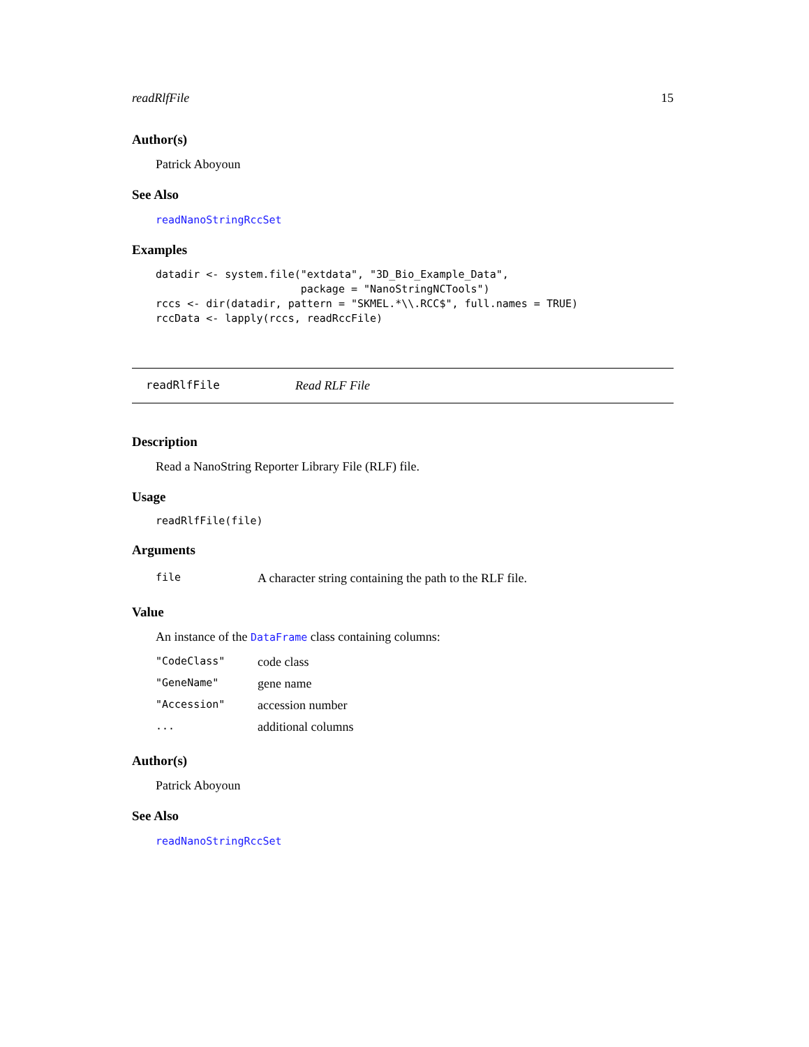readRlfFile 15
Author(s)
Patrick Aboyoun
See Also
readNanoStringRccSet
Examples
datadir <- system.file("extdata", "3D_Bio_Example_Data",
                       package = "NanoStringNCTools")
rccs <- dir(datadir, pattern = "SKMEL.*\\.RCC$", full.names = TRUE)
rccData <- lapply(rccs, readRccFile)
readRlfFile Read RLF File
Description
Read a NanoString Reporter Library File (RLF) file.
Usage
readRlfFile(file)
Arguments
| file | A character string containing the path to the RLF file. |
Value
An instance of the DataFrame class containing columns:
| "CodeClass" | code class |
| "GeneName" | gene name |
| "Accession" | accession number |
| ... | additional columns |
Author(s)
Patrick Aboyoun
See Also
readNanoStringRccSet